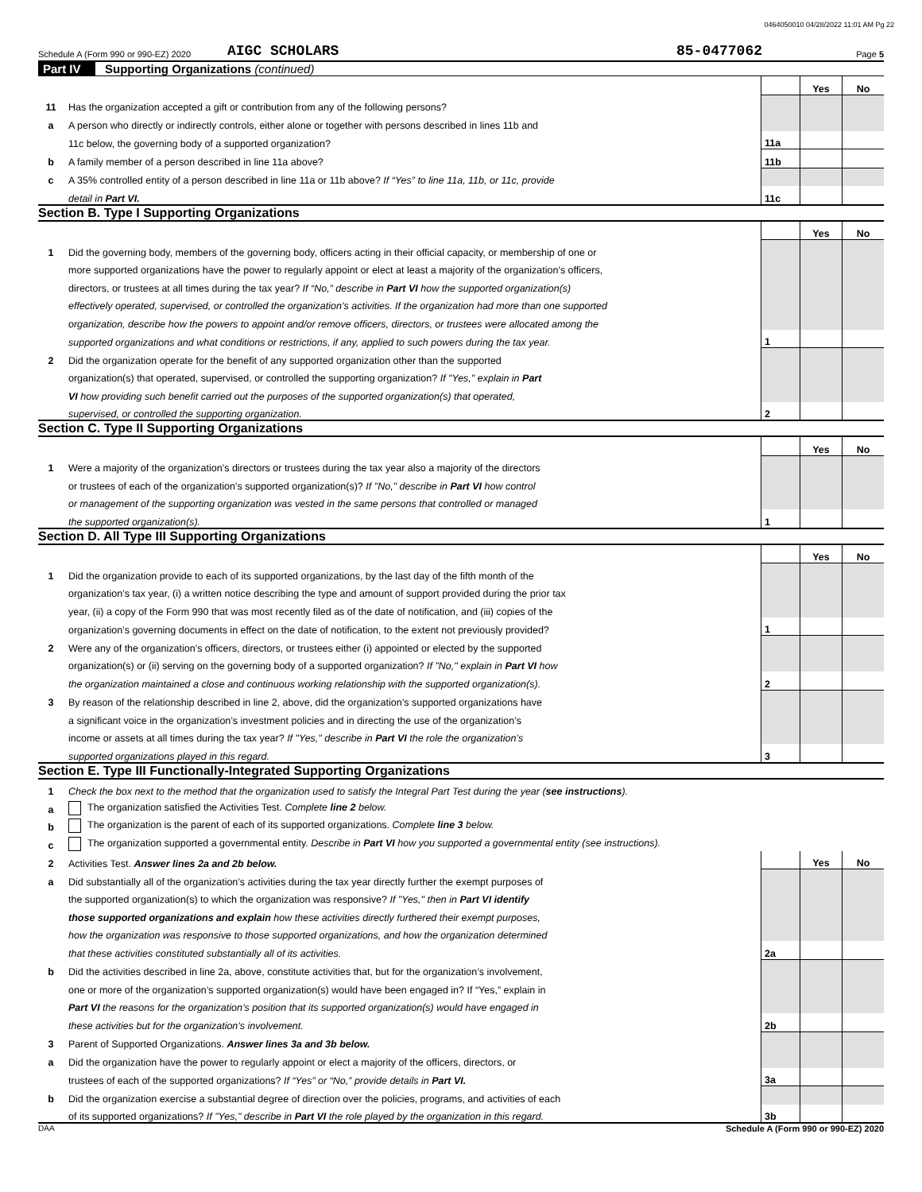0464050010 04/28/2022 11:01 AM Pg 22
Schedule A (Form 990 or 990-EZ) 2020
AIGC SCHOLARS
85-0477062
Page 5
Part IV
Supporting Organizations (continued)
| | | | Yes | No |
| 11 | Has the organization accepted a gift or contribution from any of the following persons? | | | |
| a | A person who directly or indirectly controls, either alone or together with persons described in lines 11b and | | | |
| | 11c below, the governing body of a supported organization? | 11a | | |
| b | A family member of a person described in line 11a above? | 11b | | |
| c | A 35% controlled entity of a person described in line 11a or 11b above? If “Yes” to line 11a, 11b, or 11c, provide | | | |
| | detail in Part VI. | 11c | | |
Section B. Type I Supporting Organizations
| | | | Yes | No |
| 1 | Did the governing body, members of the governing body, officers acting in their official capacity, or membership of one or | | | |
| | more supported organizations have the power to regularly appoint or elect at least a majority of the organization’s officers, | | | |
| | directors, or trustees at all times during the tax year? If “No,” describe in Part VI how the supported organization(s) | | | |
| | effectively operated, supervised, or controlled the organization’s activities. If the organization had more than one supported | | | |
| | organization, describe how the powers to appoint and/or remove officers, directors, or trustees were allocated among the | | | |
| | supported organizations and what conditions or restrictions, if any, applied to such powers during the tax year. | 1 | | |
| 2 | Did the organization operate for the benefit of any supported organization other than the supported | | | |
| | organization(s) that operated, supervised, or controlled the supporting organization? If "Yes," explain in Part | | | |
| | VI how providing such benefit carried out the purposes of the supported organization(s) that operated, | | | |
| | supervised, or controlled the supporting organization. | 2 | | |
Section C. Type II Supporting Organizations
| | | | Yes | No |
| 1 | Were a majority of the organization’s directors or trustees during the tax year also a majority of the directors | | | |
| | or trustees of each of the organization’s supported organization(s)? If "No," describe in Part VI how control | | | |
| | or management of the supporting organization was vested in the same persons that controlled or managed | | | |
| | the supported organization(s). | 1 | | |
Section D. All Type III Supporting Organizations
| | | | Yes | No |
| 1 | Did the organization provide to each of its supported organizations, by the last day of the fifth month of the | | | |
| | organization’s tax year, (i) a written notice describing the type and amount of support provided during the prior tax | | | |
| | year, (ii) a copy of the Form 990 that was most recently filed as of the date of notification, and (iii) copies of the | | | |
| | organization’s governing documents in effect on the date of notification, to the extent not previously provided? | 1 | | |
| 2 | Were any of the organization’s officers, directors, or trustees either (i) appointed or elected by the supported | | | |
| | organization(s) or (ii) serving on the governing body of a supported organization? If "No," explain in Part VI how | | | |
| | the organization maintained a close and continuous working relationship with the supported organization(s). | 2 | | |
| 3 | By reason of the relationship described in line 2, above, did the organization’s supported organizations have | | | |
| | a significant voice in the organization’s investment policies and in directing the use of the organization’s | | | |
| | income or assets at all times during the tax year? If "Yes," describe in Part VI the role the organization’s | | | |
| | supported organizations played in this regard. | 3 | | |
Section E. Type III Functionally-Integrated Supporting Organizations
| 1 | Check the box next to the method that the organization used to satisfy the Integral Part Test during the year ( see instructions ). | | | |
| a | The organization satisfied the Activities Test. Complete line 2 below. | | | |
| b | The organization is the parent of each of its supported organizations. Complete line 3 below. | | | |
| c | The organization supported a governmental entity. Describe in Part VI how you supported a governmental entity (see instructions). | | | |
| 2 | Activities Test. Answer lines 2a and 2b below. | | Yes | No |
| a | Did substantially all of the organization’s activities during the tax year directly further the exempt purposes of | | | |
| | the supported organization(s) to which the organization was responsive? If "Yes," then in Part VI identify | | | |
| | those supported organizations and explain how these activities directly furthered their exempt purposes, | | | |
| | how the organization was responsive to those supported organizations, and how the organization determined | | | |
| | that these activities constituted substantially all of its activities. | 2a | | |
| b | Did the activities described in line 2a, above, constitute activities that, but for the organization’s involvement, | | | |
| | one or more of the organization’s supported organization(s) would have been engaged in? If “Yes,” explain in | | | |
| | Part VI the reasons for the organization’s position that its supported organization(s) would have engaged in | | | |
| | these activities but for the organization’s involvement. | 2b | | |
| 3 | Parent of Supported Organizations. Answer lines 3a and 3b below. | | | |
| a | Did the organization have the power to regularly appoint or elect a majority of the officers, directors, or | | | |
| | trustees of each of the supported organizations? If “Yes” or “No,” provide details in Part VI. | 3a | | |
| b | Did the organization exercise a substantial degree of direction over the policies, programs, and activities of each | | | |
| | of its supported organizations? If "Yes," describe in Part VI the role played by the organization in this regard. | 3b | | |
DAA Schedule A (Form 990 or 990-EZ) 2020